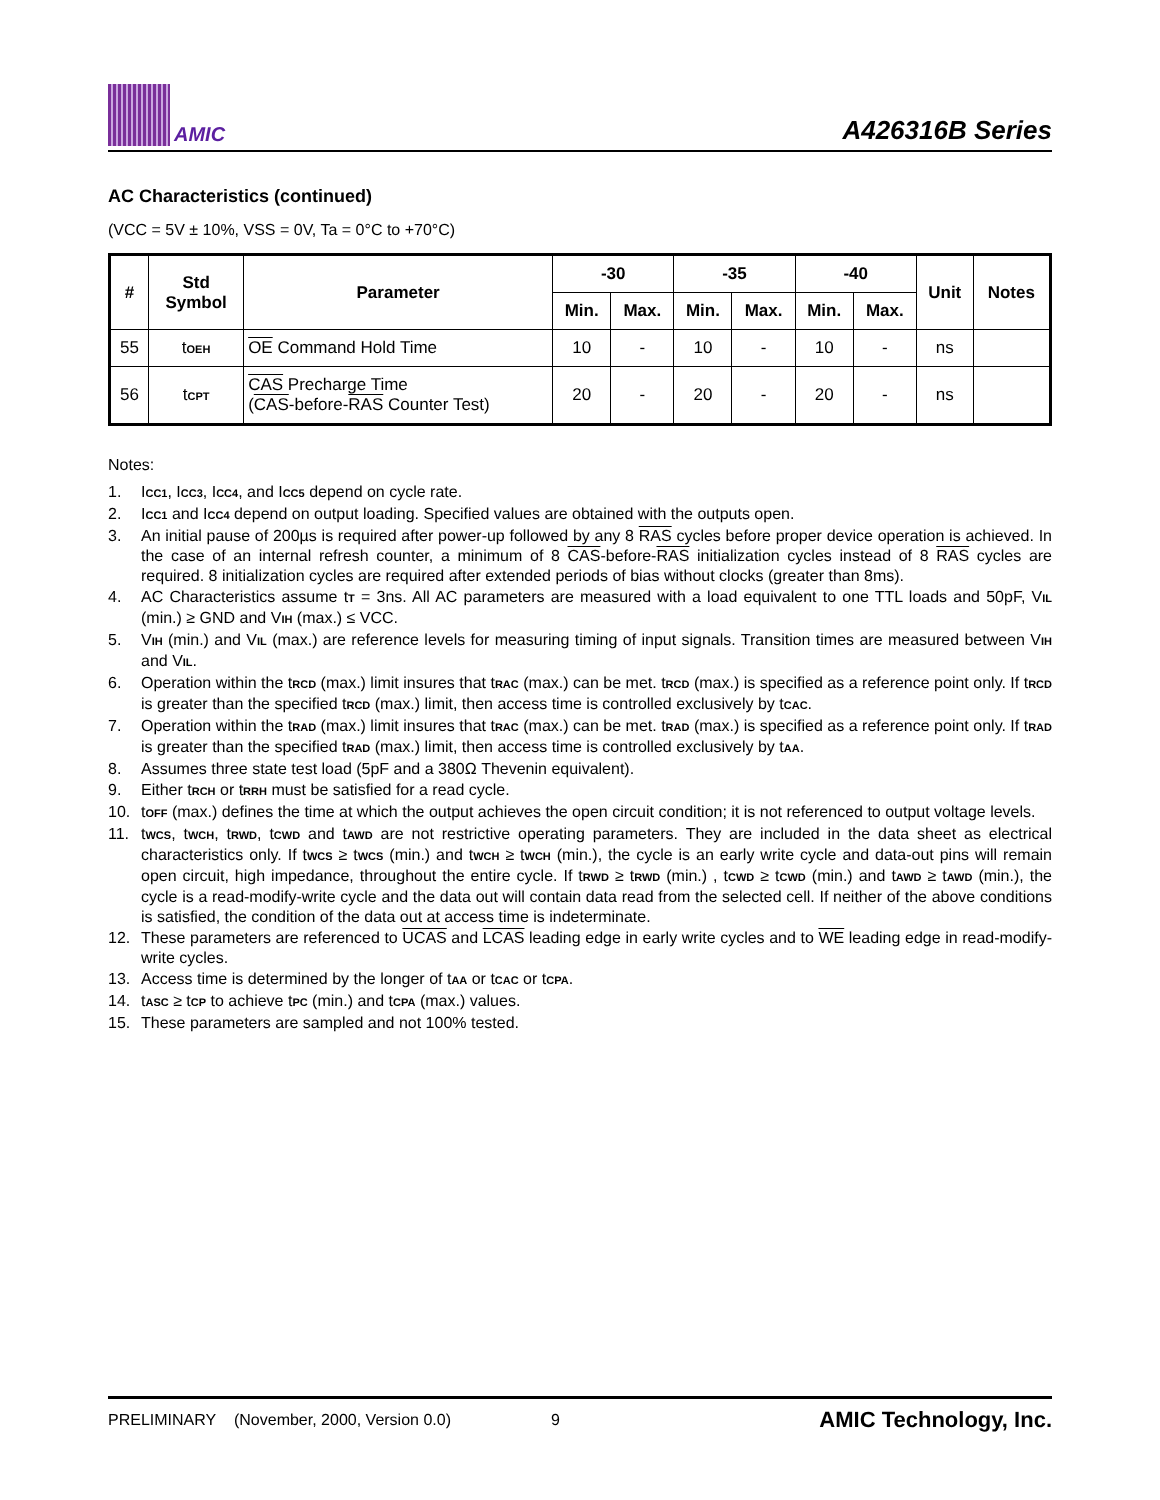AMIC
A426316B Series
AC Characteristics (continued)
(VCC = 5V ± 10%, VSS = 0V, Ta = 0°C to +70°C)
| # | Std Symbol | Parameter | -30 | | -35 | | -40 | | Unit | Notes |
| --- | --- | --- | --- | --- | --- | --- | --- | --- | --- | --- |
| | | | Min. | Max. | Min. | Max. | Min. | Max. | | |
| 55 | t<sub>OEH</sub> | OE Command Hold Time | 10 | - | 10 | - | 10 | - | ns | |
| 56 | t<sub>CPT</sub> | CAS Precharge Time ( CAS -before- RAS Counter Test) | 20 | - | 20 | - | 20 | - | ns | |
Notes:
1. I<sub>CC1</sub>, I<sub>CC3</sub>, I<sub>CC4</sub>, and I<sub>CC5</sub> depend on cycle rate.
2. I<sub>CC1</sub> and I<sub>CC4</sub> depend on output loading. Specified values are obtained with the outputs open.
3. An initial pause of 200µs is required after power-up followed by any 8 RAS cycles before proper device operation is achieved. In the case of an internal refresh counter, a minimum of 8 CAS-before-RAS initialization cycles instead of 8 RAS cycles are required. 8 initialization cycles are required after extended periods of bias without clocks (greater than 8ms).
4. AC Characteristics assume t<sub>T</sub> = 3ns. All AC parameters are measured with a load equivalent to one TTL loads and 50pF, V<sub>IL</sub> (min.) ≥ GND and V<sub>IH</sub> (max.) ≤ VCC.
5. V<sub>IH</sub> (min.) and V<sub>IL</sub> (max.) are reference levels for measuring timing of input signals. Transition times are measured between V<sub>IH</sub> and V<sub>IL</sub>.
6. Operation within the t<sub>RCD</sub> (max.) limit insures that t<sub>RAC</sub> (max.) can be met. t<sub>RCD</sub> (max.) is specified as a reference point only. If t<sub>RCD</sub> is greater than the specified t<sub>RCD</sub> (max.) limit, then access time is controlled exclusively by t<sub>CAC</sub>.
7. Operation within the t<sub>RAD</sub> (max.) limit insures that t<sub>RAC</sub> (max.) can be met. t<sub>RAD</sub> (max.) is specified as a reference point only. If t<sub>RAD</sub> is greater than the specified t<sub>RAD</sub> (max.) limit, then access time is controlled exclusively by t<sub>AA</sub>.
8. Assumes three state test load (5pF and a 380Ω Thevenin equivalent).
9. Either t<sub>RCH</sub> or t<sub>RRH</sub> must be satisfied for a read cycle.
10. t<sub>OFF</sub> (max.) defines the time at which the output achieves the open circuit condition; it is not referenced to output voltage levels.
11. t<sub>WCS</sub>, t<sub>WCH</sub>, t<sub>RWD</sub>, t<sub>CWD</sub> and t<sub>AWD</sub> are not restrictive operating parameters. They are included in the data sheet as electrical characteristics only. If t<sub>WCS</sub> ≥ t<sub>WCS</sub> (min.) and t<sub>WCH</sub> ≥ t<sub>WCH</sub> (min.), the cycle is an early write cycle and data-out pins will remain open circuit, high impedance, throughout the entire cycle. If t<sub>RWD</sub> ≥ t<sub>RWD</sub> (min.) , t<sub>CWD</sub> ≥ t<sub>CWD</sub> (min.) and t<sub>AWD</sub> ≥ t<sub>AWD</sub> (min.), the cycle is a read-modify-write cycle and the data out will contain data read from the selected cell. If neither of the above conditions is satisfied, the condition of the data out at access time is indeterminate.
12. These parameters are referenced to UCAS and LCAS leading edge in early write cycles and to WE leading edge in read-modify-write cycles.
13. Access time is determined by the longer of t<sub>AA</sub> or t<sub>CAC</sub> or t<sub>CPA</sub>.
14. t<sub>ASC</sub> ≥ t<sub>CP</sub> to achieve t<sub>PC</sub> (min.) and t<sub>CPA</sub> (max.) values.
15. These parameters are sampled and not 100% tested.
PRELIMINARY (November, 2000, Version 0.0) 9 AMIC Technology, Inc.